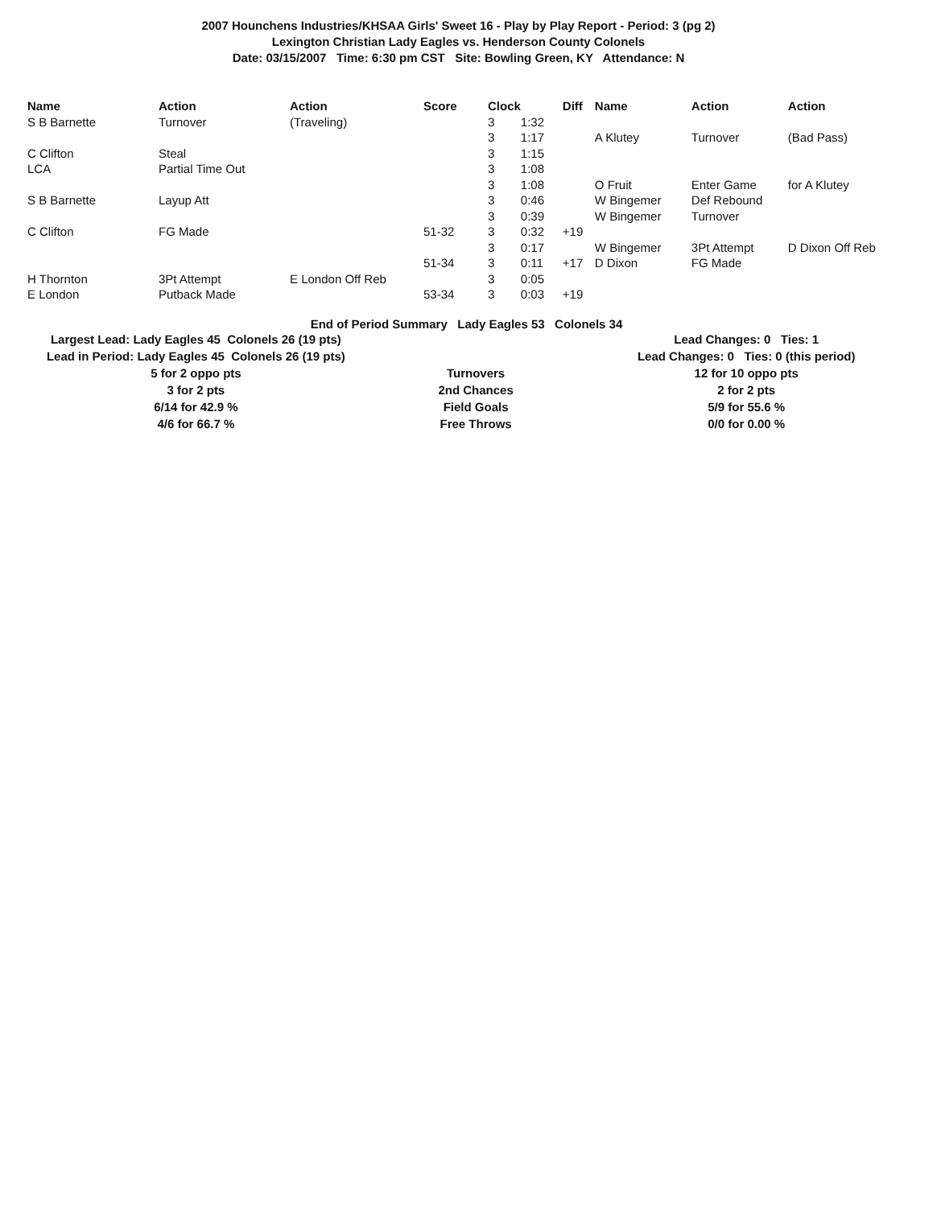2007 Hounchens Industries/KHSAA Girls' Sweet 16 - Play by Play Report - Period: 3 (pg 2)
Lexington Christian Lady Eagles vs. Henderson County Colonels
Date: 03/15/2007 Time: 6:30 pm CST Site: Bowling Green, KY Attendance: N
| Name | Action | Action | Score | Clock | | Diff | Name | Action | Action |
| --- | --- | --- | --- | --- | --- | --- | --- | --- | --- |
| S B Barnette | Turnover | (Traveling) | | 3 | 1:32 | | | | |
| | | | | 3 | 1:17 | | A Klutey | Turnover | (Bad Pass) |
| C Clifton | Steal | | | 3 | 1:15 | | | | |
| LCA | Partial Time Out | | | 3 | 1:08 | | | | |
| | | | | 3 | 1:08 | | O Fruit | Enter Game | for A Klutey |
| S B Barnette | Layup Att | | | 3 | 0:46 | | W Bingemer | Def Rebound | |
| | | | | 3 | 0:39 | | W Bingemer | Turnover | |
| C Clifton | FG Made | | 51-32 | 3 | 0:32 | +19 | | | |
| | | | | 3 | 0:17 | | W Bingemer | 3Pt Attempt | D Dixon Off Reb |
| | | | 51-34 | 3 | 0:11 | +17 | D Dixon | FG Made | |
| H Thornton | 3Pt Attempt | E London Off Reb | | 3 | 0:05 | | | | |
| E London | Putback Made | | 53-34 | 3 | 0:03 | +19 | | | |
End of Period Summary Lady Eagles 53 Colonels 34
| Largest Lead: Lady Eagles 45 Colonels 26 (19 pts) | | Lead Changes: 0 Ties: 1 |
| Lead in Period: Lady Eagles 45 Colonels 26 (19 pts) | | Lead Changes: 0 Ties: 0 (this period) |
| 5 for 2 oppo pts | Turnovers | 12 for 10 oppo pts |
| 3 for 2 pts | 2nd Chances | 2 for 2 pts |
| 6/14 for 42.9 % | Field Goals | 5/9 for 55.6 % |
| 4/6 for 66.7 % | Free Throws | 0/0 for 0.00 % |